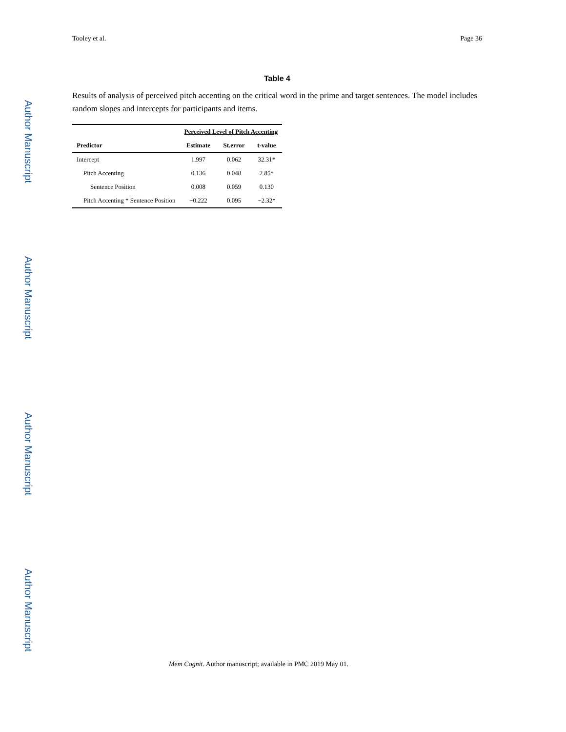Tooley et al. Page 36
Author Manuscript
Author Manuscript
Author Manuscript
Author Manuscript
Table 4
Results of analysis of perceived pitch accenting on the critical word in the prime and target sentences. The model includes random slopes and intercepts for participants and items.
| | Perceived Level of Pitch Accenting | | |
| --- | --- | --- | --- |
| Predictor | Estimate | St.error | t-value |
| Intercept | 1.997 | 0.062 | 32.31* |
| Pitch Accenting | 0.136 | 0.048 | 2.85* |
| Sentence Position | 0.008 | 0.059 | 0.130 |
| Pitch Accenting * Sentence Position | −0.222 | 0.095 | −2.32* |
Mem Cognit. Author manuscript; available in PMC 2019 May 01.